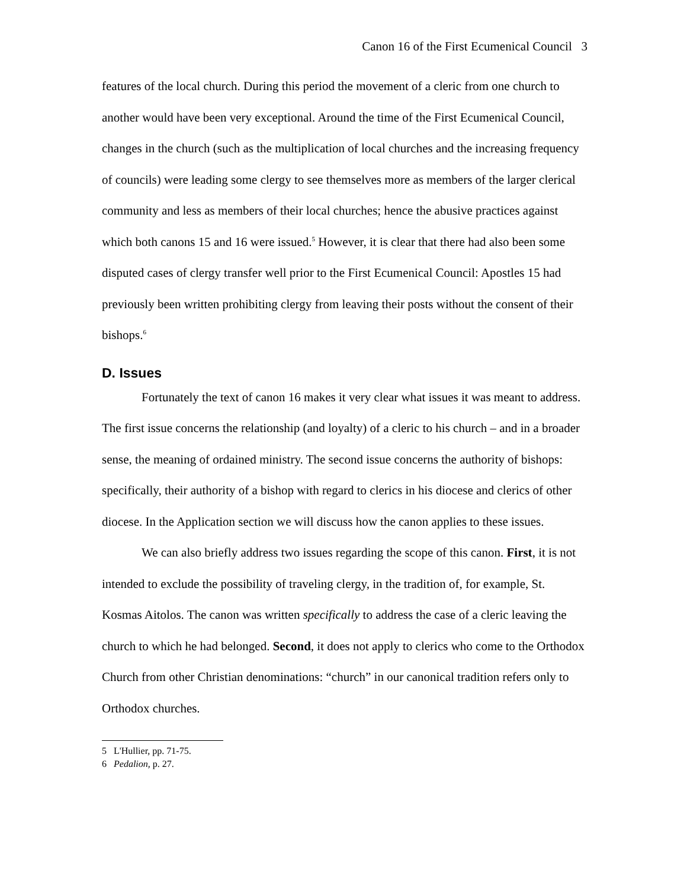Canon 16 of the First Ecumenical Council 3
features of the local church. During this period the movement of a cleric from one church to another would have been very exceptional. Around the time of the First Ecumenical Council, changes in the church (such as the multiplication of local churches and the increasing frequency of councils) were leading some clergy to see themselves more as members of the larger clerical community and less as members of their local churches; hence the abusive practices against which both canons 15 and 16 were issued.<sup>5</sup> However, it is clear that there had also been some disputed cases of clergy transfer well prior to the First Ecumenical Council: Apostles 15 had previously been written prohibiting clergy from leaving their posts without the consent of their bishops.<sup>6</sup>
D. Issues
Fortunately the text of canon 16 makes it very clear what issues it was meant to address. The first issue concerns the relationship (and loyalty) of a cleric to his church – and in a broader sense, the meaning of ordained ministry. The second issue concerns the authority of bishops: specifically, their authority of a bishop with regard to clerics in his diocese and clerics of other diocese. In the Application section we will discuss how the canon applies to these issues.
We can also briefly address two issues regarding the scope of this canon. First, it is not intended to exclude the possibility of traveling clergy, in the tradition of, for example, St. Kosmas Aitolos. The canon was written specifically to address the case of a cleric leaving the church to which he had belonged. Second, it does not apply to clerics who come to the Orthodox Church from other Christian denominations: “church” in our canonical tradition refers only to Orthodox churches.
5 L'Hullier, pp. 71-75.
6 Pedalion, p. 27.